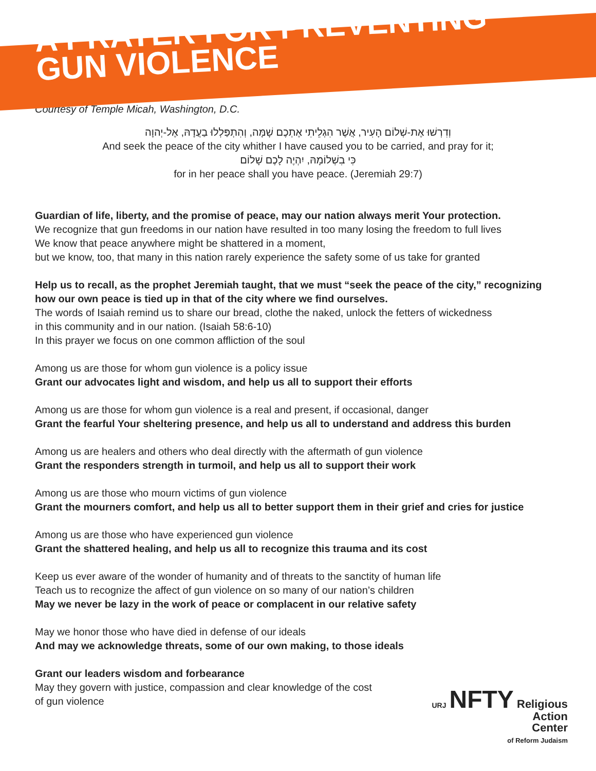A PRAYER FOR PREVENTING
GUN VIOLENCE
Courtesy of Temple Micah, Washington, D.C.
וְדִרְשׁוּ אֶת-שְׁלוֹם הָעִיר, אֲשֶׁר הִגְלֵיתִי אֶתְכֶם שָׁמָּה, וְהִתְפַּלְלוּ בַעֲדָהּ, אֶל-יְהוָה
And seek the peace of the city whither I have caused you to be carried, and pray for it;
כִּי בִשְׁלוֹמָהּ, יִהְיֶה לָכֶם שָׁלוֹם
for in her peace shall you have peace. (Jeremiah 29:7)
Guardian of life, liberty, and the promise of peace, may our nation always merit Your protection.
We recognize that gun freedoms in our nation have resulted in too many losing the freedom to full lives
We know that peace anywhere might be shattered in a moment,
but we know, too, that many in this nation rarely experience the safety some of us take for granted
Help us to recall, as the prophet Jeremiah taught, that we must “seek the peace of the city,” recognizing how our own peace is tied up in that of the city where we find ourselves.
The words of Isaiah remind us to share our bread, clothe the naked, unlock the fetters of wickedness
in this community and in our nation. (Isaiah 58:6-10)
In this prayer we focus on one common affliction of the soul
Among us are those for whom gun violence is a policy issue
Grant our advocates light and wisdom, and help us all to support their efforts
Among us are those for whom gun violence is a real and present, if occasional, danger
Grant the fearful Your sheltering presence, and help us all to understand and address this burden
Among us are healers and others who deal directly with the aftermath of gun violence
Grant the responders strength in turmoil, and help us all to support their work
Among us are those who mourn victims of gun violence
Grant the mourners comfort, and help us all to better support them in their grief and cries for justice
Among us are those who have experienced gun violence
Grant the shattered healing, and help us all to recognize this trauma and its cost
Keep us ever aware of the wonder of humanity and of threats to the sanctity of human life
Teach us to recognize the affect of gun violence on so many of our nation’s children
May we never be lazy in the work of peace or complacent in our relative safety
May we honor those who have died in defense of our ideals
And may we acknowledge threats, some of our own making, to those ideals
Grant our leaders wisdom and forbearance
May they govern with justice, compassion and clear knowledge of the cost of gun violence
URJ NFTY Religious
Action
Center
of Reform Judaism